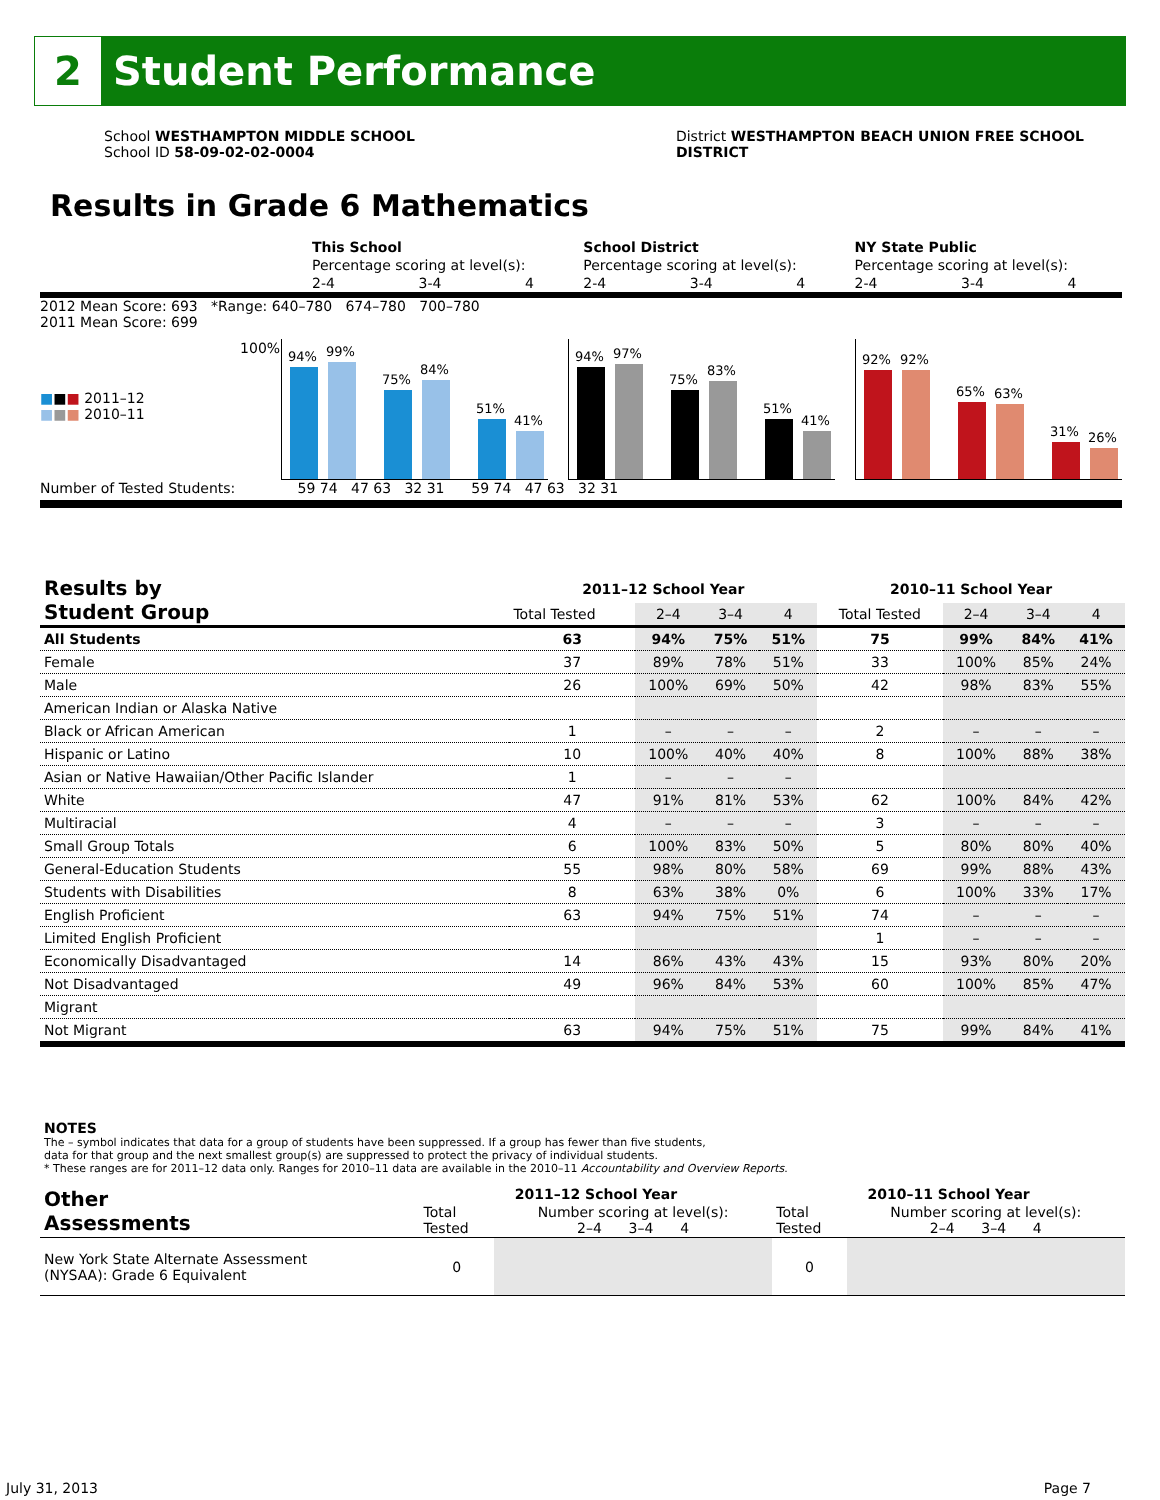2
Student Performance
School WESTHAMPTON MIDDLE SCHOOL
School ID 58-09-02-02-0004
District WESTHAMPTON BEACH UNION FREE SCHOOL
DISTRICT
Results in Grade 6 Mathematics
| | This School | | | School District | | | NY State Public | | |
| | Percentage scoring at level(s): | | | Percentage scoring at level(s): | | | Percentage scoring at level(s): | | |
| | 2-4 | 3-4 | 4 | 2-4 | 3-4 | 4 | 2-4 | 3-4 | 4 |
2012 Mean Score: 693 *Range: 640–780 674–780 700–780
2011 Mean Score: 699
■■■ 2011–12
■■■ 2010–11
100%
94%
99%
75%
84%
51%
41%
94%
97%
75%
83%
51%
41%
92%
92%
65%
63%
31%
26%
Number of Tested Students: 59 74 47 63 32 31 59 74 47 63 32 31
| Results by Student Group | 2011–12 School Year | | | | 2010–11 School Year | | | |
| --- | --- | --- | --- | --- | --- | --- | --- | --- |
| | Total Tested | 2–4 | 3–4 | 4 | Total Tested | 2–4 | 3–4 | 4 |
| All Students | 63 | 94% | 75% | 51% | 75 | 99% | 84% | 41% |
| Female | 37 | 89% | 78% | 51% | 33 | 100% | 85% | 24% |
| Male | 26 | 100% | 69% | 50% | 42 | 98% | 83% | 55% |
| American Indian or Alaska Native | | | | | | | | |
| Black or African American | 1 | – | – | – | 2 | – | – | – |
| Hispanic or Latino | 10 | 100% | 40% | 40% | 8 | 100% | 88% | 38% |
| Asian or Native Hawaiian/Other Pacific Islander | 1 | – | – | – | | | | |
| White | 47 | 91% | 81% | 53% | 62 | 100% | 84% | 42% |
| Multiracial | 4 | – | – | – | 3 | – | – | – |
| Small Group Totals | 6 | 100% | 83% | 50% | 5 | 80% | 80% | 40% |
| General-Education Students | 55 | 98% | 80% | 58% | 69 | 99% | 88% | 43% |
| Students with Disabilities | 8 | 63% | 38% | 0% | 6 | 100% | 33% | 17% |
| English Proficient | 63 | 94% | 75% | 51% | 74 | – | – | – |
| Limited English Proficient | | | | | 1 | – | – | – |
| Economically Disadvantaged | 14 | 86% | 43% | 43% | 15 | 93% | 80% | 20% |
| Not Disadvantaged | 49 | 96% | 84% | 53% | 60 | 100% | 85% | 47% |
| Migrant | | | | | | | | |
| Not Migrant | 63 | 94% | 75% | 51% | 75 | 99% | 84% | 41% |
NOTES
The – symbol indicates that data for a group of students have been suppressed. If a group has fewer than five students,
data for that group and the next smallest group(s) are suppressed to protect the privacy of individual students.
* These ranges are for 2011–12 data only. Ranges for 2010–11 data are available in the 2010–11 Accountability and Overview Reports.
| Other Assessments | 2011–12 School Year | | 2010–11 School Year | |
| --- | --- | --- | --- | --- |
| | Total Tested | Number scoring at level(s): 2–4 3–4 4 | Total Tested | Number scoring at level(s): 2–4 3–4 4 |
| New York State Alternate Assessment (NYSAA): Grade 6 Equivalent | 0 | | 0 | |
July 31, 2013 Page 7